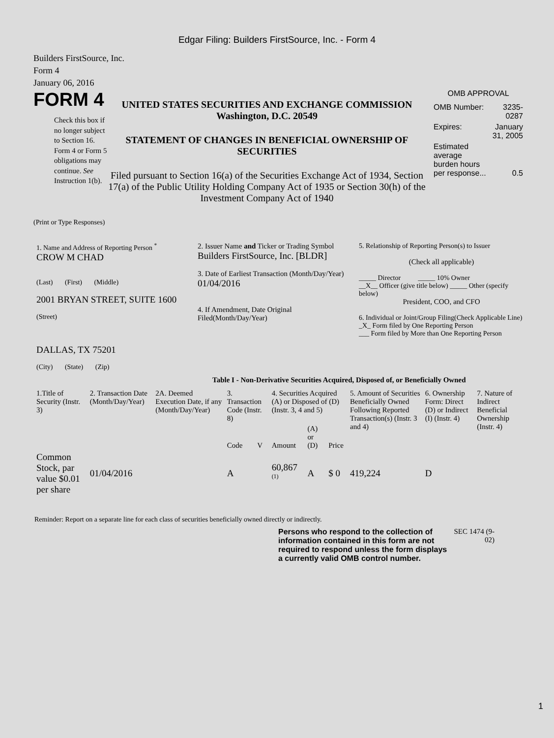Edgar Filing: Builders FirstSource, Inc. - Form 4
Builders FirstSource, Inc.
Form 4
January 06, 2016
FORM 4
Check this box if no longer subject to Section 16. Form 4 or Form 5 obligations may continue. See Instruction 1(b).
UNITED STATES SECURITIES AND EXCHANGE COMMISSION
Washington, D.C. 20549
STATEMENT OF CHANGES IN BENEFICIAL OWNERSHIP OF SECURITIES
Filed pursuant to Section 16(a) of the Securities Exchange Act of 1934, Section 17(a) of the Public Utility Holding Company Act of 1935 or Section 30(h) of the Investment Company Act of 1940
OMB APPROVAL
| OMB Number: | 3235-0287 |
| Expires: | January 31, 2005 |
| Estimated average burden hours per response... | 0.5 |
(Print or Type Responses)
| 1. Name and Address of Reporting Person <sup>*</sup> CROW M CHAD (Last) (First) (Middle) 2001 BRYAN STREET, SUITE 1600 (Street) DALLAS, TX 75201 (City) (State) (Zip) | 2. Issuer Name and Ticker or Trading Symbol Builders FirstSource, Inc. [BLDR] 3. Date of Earliest Transaction (Month/Day/Year) 01/04/2016 4. If Amendment, Date Original Filed(Month/Day/Year) | 5. Relationship of Reporting Person(s) to Issuer (Check all applicable) _____ Director _____ 10% Owner __X__ Officer (give title below) _____ Other (specify below) President, COO, and CFO 6. Individual or Joint/Group Filing(Check Applicable Line) _X_ Form filed by One Reporting Person ___ Form filed by More than One Reporting Person |
Table I - Non-Derivative Securities Acquired, Disposed of, or Beneficially Owned
| 1.Title of Security (Instr. 3) | 2. Transaction Date (Month/Day/Year) | 2A. Deemed Execution Date, if any (Month/Day/Year) | 3. Transaction Code (Instr. 8) | | 4. Securities Acquired (A) or Disposed of (D) (Instr. 3, 4 and 5) | | | 5. Amount of Securities Beneficially Owned Following Reported Transaction(s) (Instr. 3 and 4) | 6. Ownership Form: Direct (D) or Indirect (I) (Instr. 4) | 7. Nature of Indirect Beneficial Ownership (Instr. 4) |
| --- | --- | --- | --- | --- | --- | --- | --- | --- | --- | --- |
| | | | Code | V | Amount | (A) or (D) | Price | | | |
| Common Stock, par value $0.01 per share | 01/04/2016 | | A | | 60,867 <sup>(1)</sup> | A | $ 0 | 419,224 | D | |
Reminder: Report on a separate line for each class of securities beneficially owned directly or indirectly.
Persons who respond to the collection of information contained in this form are not required to respond unless the form displays a currently valid OMB control number.
SEC 1474 (9-02)
1